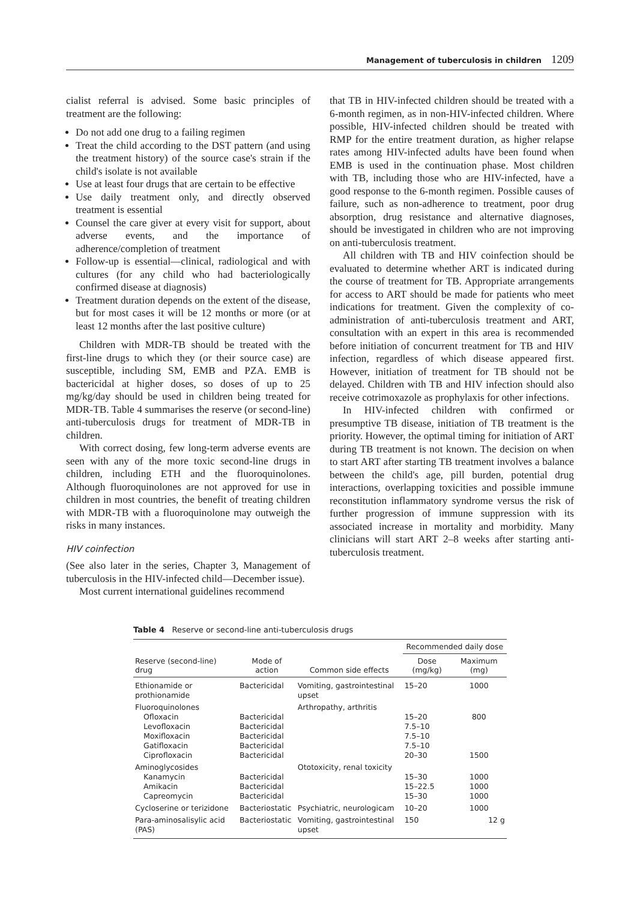Management of tuberculosis in children 1209
cialist referral is advised. Some basic principles of treatment are the following:
Do not add one drug to a failing regimen
Treat the child according to the DST pattern (and using the treatment history) of the source case's strain if the child's isolate is not available
Use at least four drugs that are certain to be effective
Use daily treatment only, and directly observed treatment is essential
Counsel the care giver at every visit for support, about adverse events, and the importance of adherence/completion of treatment
Follow-up is essential—clinical, radiological and with cultures (for any child who had bacteriologically confirmed disease at diagnosis)
Treatment duration depends on the extent of the disease, but for most cases it will be 12 months or more (or at least 12 months after the last positive culture)
Children with MDR-TB should be treated with the first-line drugs to which they (or their source case) are susceptible, including SM, EMB and PZA. EMB is bactericidal at higher doses, so doses of up to 25 mg/kg/day should be used in children being treated for MDR-TB. Table 4 summarises the reserve (or second-line) anti-tuberculosis drugs for treatment of MDR-TB in children.
With correct dosing, few long-term adverse events are seen with any of the more toxic second-line drugs in children, including ETH and the fluoroquinolones. Although fluoroquinolones are not approved for use in children in most countries, the benefit of treating children with MDR-TB with a fluoroquinolone may outweigh the risks in many instances.
HIV coinfection
(See also later in the series, Chapter 3, Management of tuberculosis in the HIV-infected child—December issue).
Most current international guidelines recommend
that TB in HIV-infected children should be treated with a 6-month regimen, as in non-HIV-infected children. Where possible, HIV-infected children should be treated with RMP for the entire treatment duration, as higher relapse rates among HIV-infected adults have been found when EMB is used in the continuation phase. Most children with TB, including those who are HIV-infected, have a good response to the 6-month regimen. Possible causes of failure, such as non-adherence to treatment, poor drug absorption, drug resistance and alternative diagnoses, should be investigated in children who are not improving on anti-tuberculosis treatment.
All children with TB and HIV coinfection should be evaluated to determine whether ART is indicated during the course of treatment for TB. Appropriate arrangements for access to ART should be made for patients who meet indications for treatment. Given the complexity of co-administration of anti-tuberculosis treatment and ART, consultation with an expert in this area is recommended before initiation of concurrent treatment for TB and HIV infection, regardless of which disease appeared first. However, initiation of treatment for TB should not be delayed. Children with TB and HIV infection should also receive cotrimoxazole as prophylaxis for other infections.
In HIV-infected children with confirmed or presumptive TB disease, initiation of TB treatment is the priority. However, the optimal timing for initiation of ART during TB treatment is not known. The decision on when to start ART after starting TB treatment involves a balance between the child's age, pill burden, potential drug interactions, overlapping toxicities and possible immune reconstitution inflammatory syndrome versus the risk of further progression of immune suppression with its associated increase in mortality and morbidity. Many clinicians will start ART 2–8 weeks after starting anti-tuberculosis treatment.
Table 4 Reserve or second-line anti-tuberculosis drugs
| | | | Recommended daily dose | |
| --- | --- | --- | --- | --- |
| Reserve (second-line) drug | Mode of action | Common side effects | Dose (mg/kg) | Maximum (mg) |
| Ethionamide or prothionamide | Bactericidal | Vomiting, gastrointestinal upset | 15–20 | 1000 |
| Fluoroquinolones Ofloxacin Levofloxacin Moxifloxacin Gatifloxacin Ciprofloxacin | Bactericidal Bactericidal Bactericidal Bactericidal Bactericidal | Arthropathy, arthritis | 15–20 7.5–10 7.5–10 7.5–10 20–30 | 800 1500 |
| Aminoglycosides Kanamycin Amikacin Capreomycin | Bactericidal Bactericidal Bactericidal | Ototoxicity, renal toxicity | 15–30 15–22.5 15–30 | 1000 1000 1000 |
| Cycloserine or terizidone | Bacteriostatic | Psychiatric, neurologicam | 10–20 | 1000 |
| Para-aminosalisylic acid (PAS) | Bacteriostatic | Vomiting, gastrointestinal upset | 150 | 12 g |